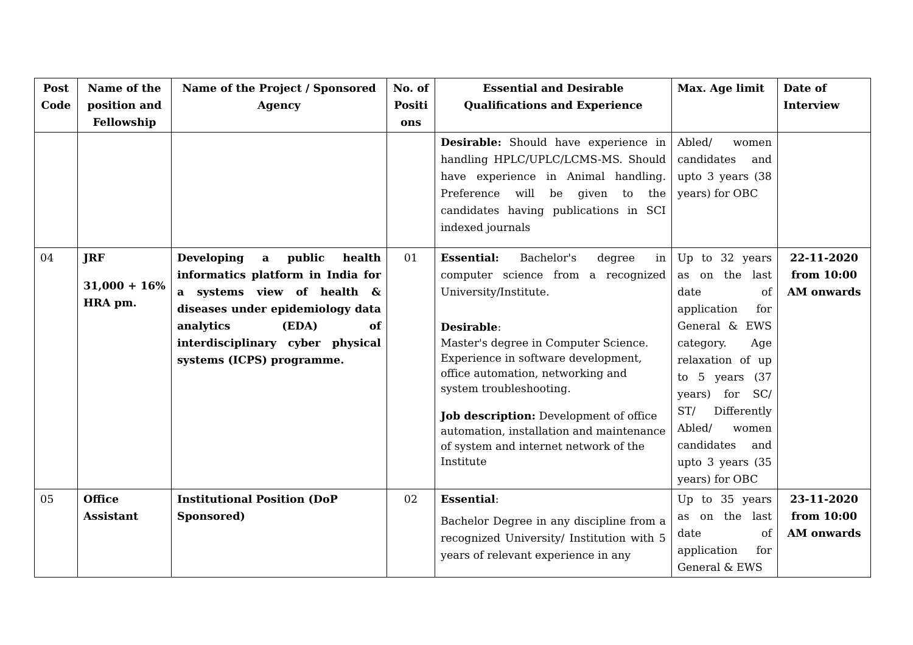| Post Code | Name of the position and Fellowship | Name of the Project / Sponsored Agency | No. of Positi ons | Essential and Desirable Qualifications and Experience | Max. Age limit | Date of Interview |
| --- | --- | --- | --- | --- | --- | --- |
| | | | | Desirable: Should have experience in handling HPLC/UPLC/LCMS-MS. Should have experience in Animal handling. Preference will be given to the candidates having publications in SCI indexed journals | Abled/ women candidates and upto 3 years (38 years) for OBC | |
| 04 | JRF 31,000 + 16% HRA pm. | Developing a public health informatics platform in India for a systems view of health & diseases under epidemiology data analytics (EDA) of interdisciplinary cyber physical systems (ICPS) programme. | 01 | Essential: Bachelor's degree in computer science from a recognized University/Institute. Desirable : Master's degree in Computer Science. Experience in software development, office automation, networking and system troubleshooting. Job description: Development of office automation, installation and maintenance of system and internet network of the Institute | Up to 32 years as on the last date of application for General & EWS category. Age relaxation of up to 5 years (37 years) for SC/ ST/ Differently Abled/ women candidates and upto 3 years (35 years) for OBC | 22-11-2020 from 10:00 AM onwards |
| 05 | Office Assistant | Institutional Position (DoP Sponsored) | 02 | Essential : Bachelor Degree in any discipline from a recognized University/ Institution with 5 years of relevant experience in any | Up to 35 years as on the last date of application for General & EWS | 23-11-2020 from 10:00 AM onwards |